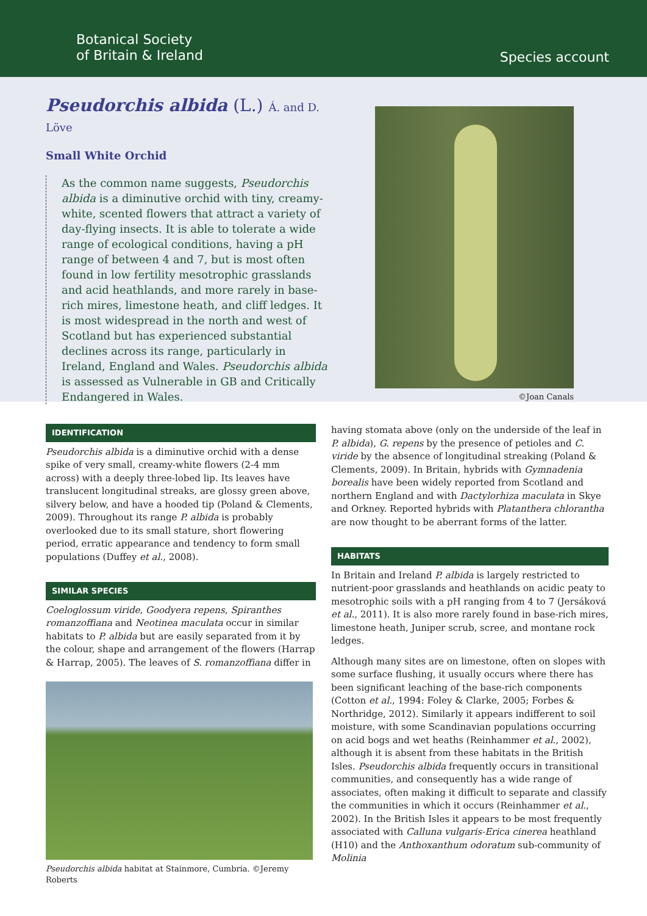Botanical Society
of Britain & Ireland
Species account
Pseudorchis albida (L.) Á. and D. Löve
Small White Orchid
As the common name suggests, Pseudorchis albida is a diminutive orchid with tiny, creamy-white, scented flowers that attract a variety of day-flying insects. It is able to tolerate a wide range of ecological conditions, having a pH range of between 4 and 7, but is most often found in low fertility mesotrophic grasslands and acid heathlands, and more rarely in base-rich mires, limestone heath, and cliff ledges. It is most widespread in the north and west of Scotland but has experienced substantial declines across its range, particularly in Ireland, England and Wales. Pseudorchis albida is assessed as Vulnerable in GB and Critically Endangered in Wales.
©Joan Canals
IDENTIFICATION
Pseudorchis albida is a diminutive orchid with a dense spike of very small, creamy-white flowers (2-4 mm across) with a deeply three-lobed lip. Its leaves have translucent longitudinal streaks, are glossy green above, silvery below, and have a hooded tip (Poland & Clements, 2009). Throughout its range P. albida is probably overlooked due to its small stature, short flowering period, erratic appearance and tendency to form small populations (Duffey et al., 2008).
SIMILAR SPECIES
Coeloglossum viride, Goodyera repens, Spiranthes romanzoffiana and Neotinea maculata occur in similar habitats to P. albida but are easily separated from it by the colour, shape and arrangement of the flowers (Harrap & Harrap, 2005). The leaves of S. romanzoffiana differ in
Pseudorchis albida habitat at Stainmore, Cumbria. ©Jeremy Roberts
having stomata above (only on the underside of the leaf in P. albida), G. repens by the presence of petioles and C. viride by the absence of longitudinal streaking (Poland & Clements, 2009). In Britain, hybrids with Gymnadenia borealis have been widely reported from Scotland and northern England and with Dactylorhiza maculata in Skye and Orkney. Reported hybrids with Platanthera chlorantha are now thought to be aberrant forms of the latter.
HABITATS
In Britain and Ireland P. albida is largely restricted to nutrient-poor grasslands and heathlands on acidic peaty to mesotrophic soils with a pH ranging from 4 to 7 (Jersáková et al., 2011). It is also more rarely found in base-rich mires, limestone heath, Juniper scrub, scree, and montane rock ledges.
Although many sites are on limestone, often on slopes with some surface flushing, it usually occurs where there has been significant leaching of the base-rich components (Cotton et al., 1994: Foley & Clarke, 2005; Forbes & Northridge, 2012). Similarly it appears indifferent to soil moisture, with some Scandinavian populations occurring on acid bogs and wet heaths (Reinhammer et al., 2002), although it is absent from these habitats in the British Isles. Pseudorchis albida frequently occurs in transitional communities, and consequently has a wide range of associates, often making it difficult to separate and classify the communities in which it occurs (Reinhammer et al., 2002). In the British Isles it appears to be most frequently associated with Calluna vulgaris-Erica cinerea heathland (H10) and the Anthoxanthum odoratum sub-community of Molinia